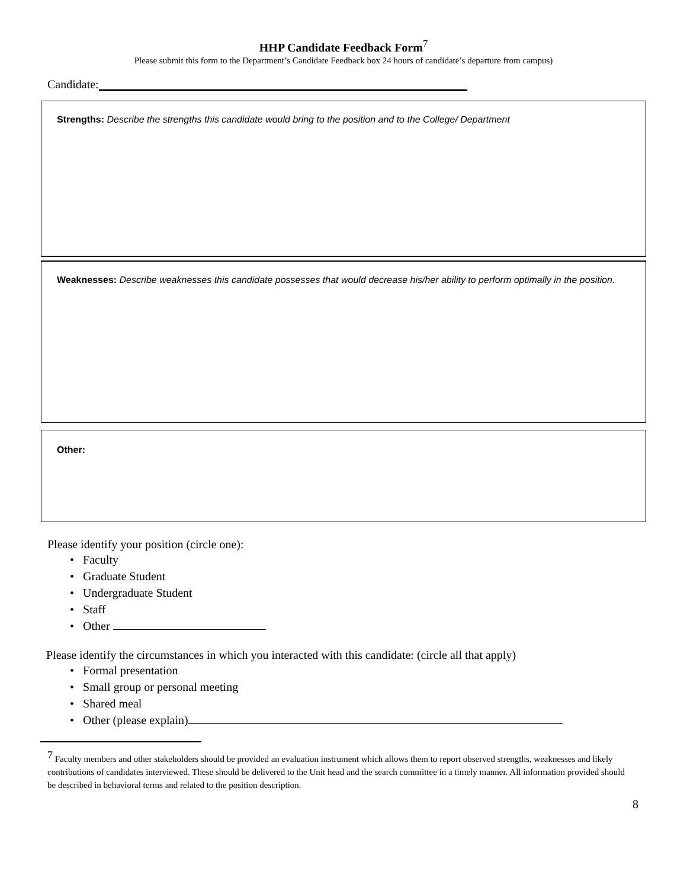HHP Candidate Feedback Form<sup>7</sup>
Please submit this form to the Department’s Candidate Feedback box 24 hours of candidate’s departure from campus)
Candidate:
Strengths: Describe the strengths this candidate would bring to the position and to the College/ Department
Weaknesses: Describe weaknesses this candidate possesses that would decrease his/her ability to perform optimally in the position.
Other:
Please identify your position (circle one):
• Faculty
• Graduate Student
• Undergraduate Student
• Staff
• Other
Please identify the circumstances in which you interacted with this candidate: (circle all that apply)
• Formal presentation
• Small group or personal meeting
• Shared meal
• Other (please explain)
<sup>7</sup> Faculty members and other stakeholders should be provided an evaluation instrument which allows them to report observed strengths, weaknesses and likely contributions of candidates interviewed. These should be delivered to the Unit head and the search committee in a timely manner. All information provided should be described in behavioral terms and related to the position description.
8